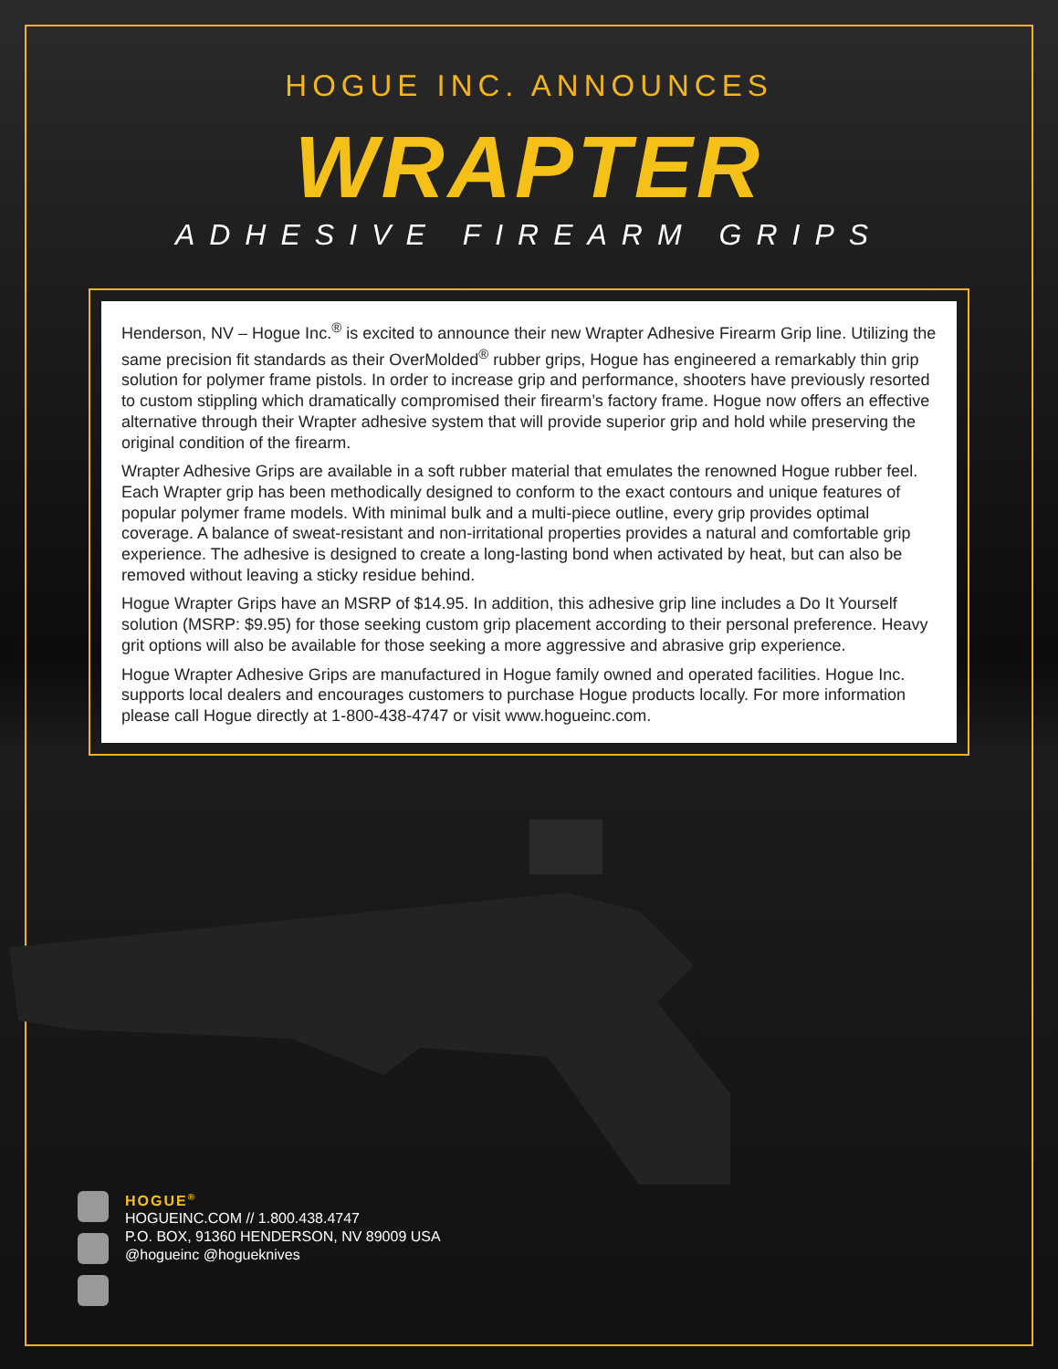HOGUE INC. ANNOUNCES
WRAPTER
ADHESIVE FIREARM GRIPS
Henderson, NV – Hogue Inc.<sup>®</sup> is excited to announce their new Wrapter Adhesive Firearm Grip line. Utilizing the same precision fit standards as their OverMolded<sup>®</sup> rubber grips, Hogue has engineered a remarkably thin grip solution for polymer frame pistols. In order to increase grip and performance, shooters have previously resorted to custom stippling which dramatically compromised their firearm’s factory frame. Hogue now offers an effective alternative through their Wrapter adhesive system that will provide superior grip and hold while preserving the original condition of the firearm.
Wrapter Adhesive Grips are available in a soft rubber material that emulates the renowned Hogue rubber feel. Each Wrapter grip has been methodically designed to conform to the exact contours and unique features of popular polymer frame models. With minimal bulk and a multi-piece outline, every grip provides optimal coverage. A balance of sweat-resistant and non-irritational properties provides a natural and comfortable grip experience. The adhesive is designed to create a long-lasting bond when activated by heat, but can also be removed without leaving a sticky residue behind.
Hogue Wrapter Grips have an MSRP of $14.95. In addition, this adhesive grip line includes a Do It Yourself solution (MSRP: $9.95) for those seeking custom grip placement according to their personal preference. Heavy grit options will also be available for those seeking a more aggressive and abrasive grip experience.
Hogue Wrapter Adhesive Grips are manufactured in Hogue family owned and operated facilities. Hogue Inc. supports local dealers and encourages customers to purchase Hogue products locally. For more information please call Hogue directly at 1-800-438-4747 or visit www.hogueinc.com.
HOGUE<sup>®</sup>
HOGUEINC.COM // 1.800.438.4747
P.O. BOX, 91360 HENDERSON, NV 89009 USA
@hogueinc @hogueknives